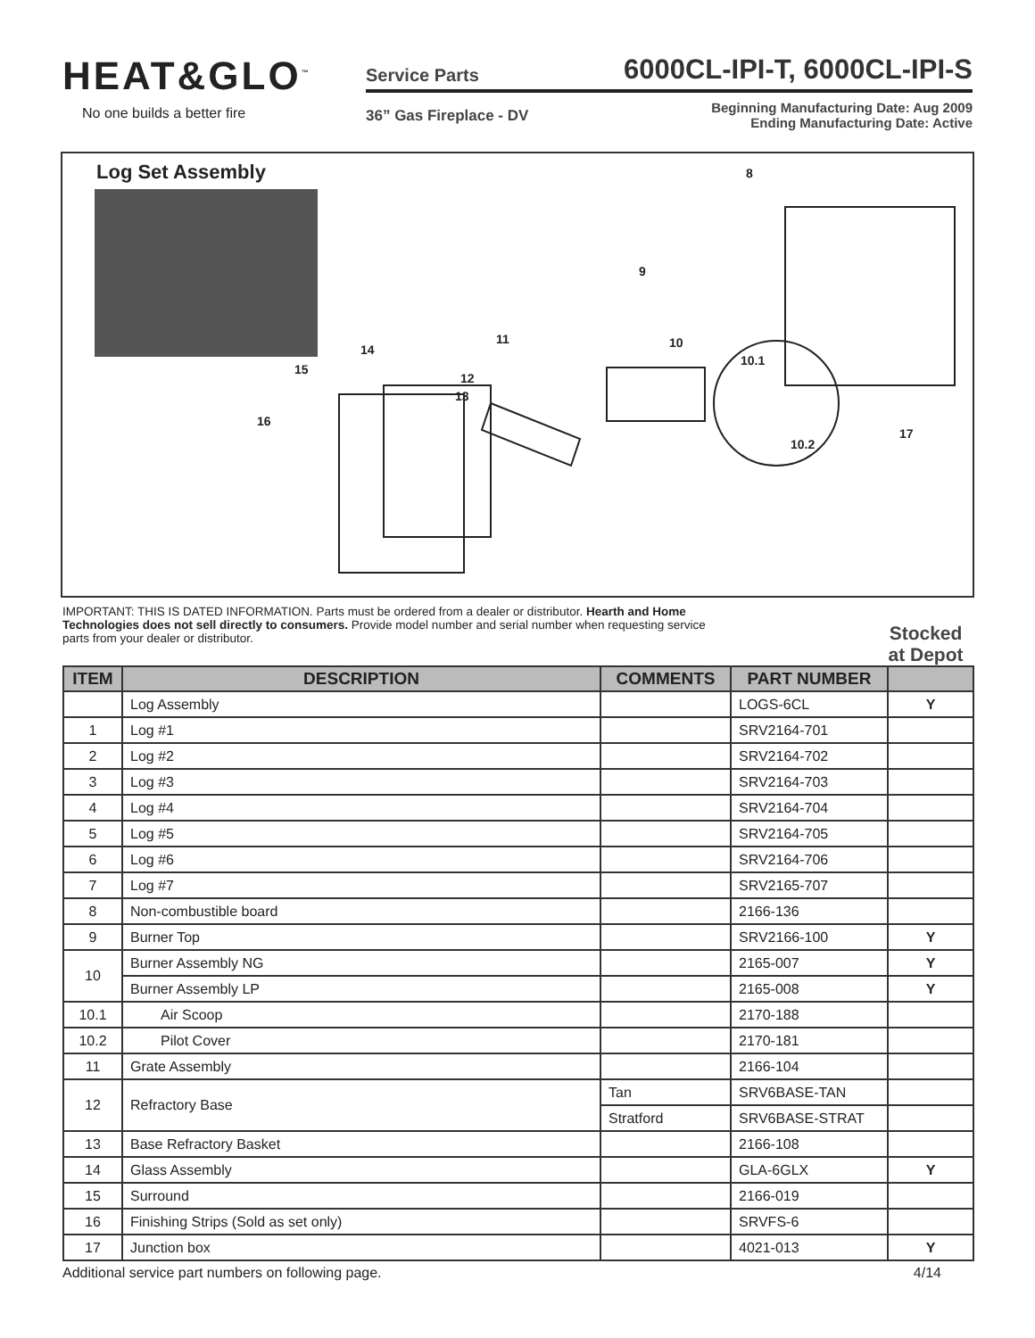HEAT&GLO<sup>™</sup>
No one builds a better fire
Service Parts 6000CL-IPI-T, 6000CL-IPI-S
36” Gas Fireplace - DV Beginning Manufacturing Date: Aug 2009
Ending Manufacturing Date: Active
Log Set Assembly
8
9
10
10.1
10.2
11
12
13
14
15
16
17
IMPORTANT: THIS IS DATED INFORMATION. Parts must be ordered from a dealer or distributor. Hearth and Home Technologies does not sell directly to consumers. Provide model number and serial number when requesting service parts from your dealer or distributor.
Stocked at Depot
| ITEM | DESCRIPTION | COMMENTS | PART NUMBER | |
| --- | --- | --- | --- | --- |
| | Log Assembly | | LOGS-6CL | Y |
| 1 | Log #1 | | SRV2164-701 | |
| 2 | Log #2 | | SRV2164-702 | |
| 3 | Log #3 | | SRV2164-703 | |
| 4 | Log #4 | | SRV2164-704 | |
| 5 | Log #5 | | SRV2164-705 | |
| 6 | Log #6 | | SRV2164-706 | |
| 7 | Log #7 | | SRV2165-707 | |
| 8 | Non-combustible board | | 2166-136 | |
| 9 | Burner Top | | SRV2166-100 | Y |
| 10 | Burner Assembly NG | | 2165-007 | Y |
| | Burner Assembly LP | | 2165-008 | Y |
| 10.1 | Air Scoop | | 2170-188 | |
| 10.2 | Pilot Cover | | 2170-181 | |
| 11 | Grate Assembly | | 2166-104 | |
| 12 | Refractory Base | Tan | SRV6BASE-TAN | |
| | | Stratford | SRV6BASE-STRAT | |
| 13 | Base Refractory Basket | | 2166-108 | |
| 14 | Glass Assembly | | GLA-6GLX | Y |
| 15 | Surround | | 2166-019 | |
| 16 | Finishing Strips (Sold as set only) | | SRVFS-6 | |
| 17 | Junction box | | 4021-013 | Y |
Additional service part numbers on following page. 4/14